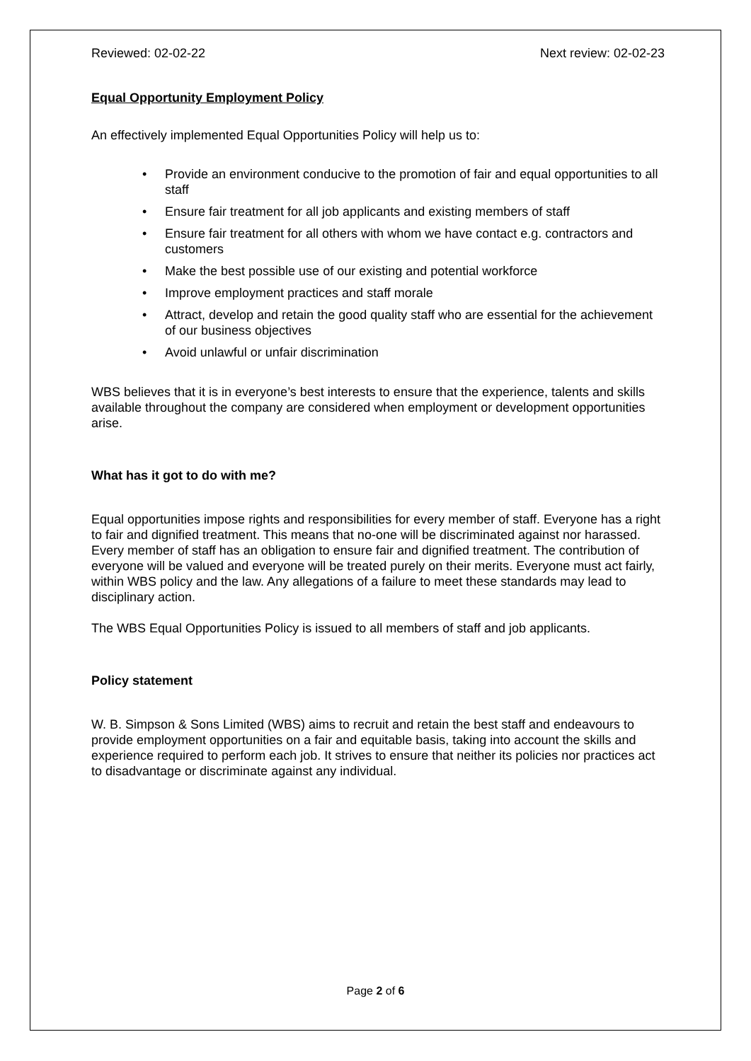Reviewed: 02-02-22 Next review: 02-02-23
Equal Opportunity Employment Policy
An effectively implemented Equal Opportunities Policy will help us to:
• Provide an environment conducive to the promotion of fair and equal opportunities to all staff
• Ensure fair treatment for all job applicants and existing members of staff
• Ensure fair treatment for all others with whom we have contact e.g. contractors and customers
• Make the best possible use of our existing and potential workforce
• Improve employment practices and staff morale
• Attract, develop and retain the good quality staff who are essential for the achievement of our business objectives
• Avoid unlawful or unfair discrimination
WBS believes that it is in everyone’s best interests to ensure that the experience, talents and skills available throughout the company are considered when employment or development opportunities arise.
What has it got to do with me?
Equal opportunities impose rights and responsibilities for every member of staff. Everyone has a right to fair and dignified treatment. This means that no-one will be discriminated against nor harassed. Every member of staff has an obligation to ensure fair and dignified treatment. The contribution of everyone will be valued and everyone will be treated purely on their merits. Everyone must act fairly, within WBS policy and the law. Any allegations of a failure to meet these standards may lead to disciplinary action.
The WBS Equal Opportunities Policy is issued to all members of staff and job applicants.
Policy statement
W. B. Simpson & Sons Limited (WBS) aims to recruit and retain the best staff and endeavours to provide employment opportunities on a fair and equitable basis, taking into account the skills and experience required to perform each job. It strives to ensure that neither its policies nor practices act to disadvantage or discriminate against any individual.
Page 2 of 6